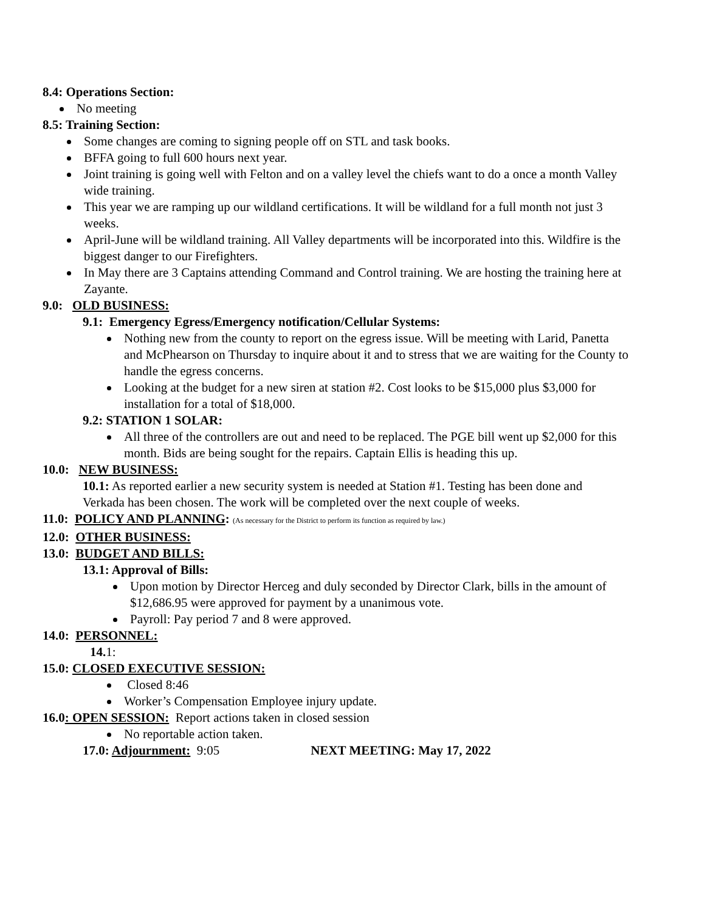8.4: Operations Section:
No meeting
8.5: Training Section:
Some changes are coming to signing people off on STL and task books.
BFFA going to full 600 hours next year.
Joint training is going well with Felton and on a valley level the chiefs want to do a once a month Valley wide training.
This year we are ramping up our wildland certifications. It will be wildland for a full month not just 3 weeks.
April-June will be wildland training. All Valley departments will be incorporated into this. Wildfire is the biggest danger to our Firefighters.
In May there are 3 Captains attending Command and Control training. We are hosting the training here at Zayante.
9.0: OLD BUSINESS:
9.1: Emergency Egress/Emergency notification/Cellular Systems:
Nothing new from the county to report on the egress issue. Will be meeting with Larid, Panetta and McPhearson on Thursday to inquire about it and to stress that we are waiting for the County to handle the egress concerns.
Looking at the budget for a new siren at station #2. Cost looks to be $15,000 plus $3,000 for installation for a total of $18,000.
9.2: STATION 1 SOLAR:
All three of the controllers are out and need to be replaced. The PGE bill went up $2,000 for this month. Bids are being sought for the repairs. Captain Ellis is heading this up.
10.0: NEW BUSINESS:
10.1: As reported earlier a new security system is needed at Station #1. Testing has been done and Verkada has been chosen. The work will be completed over the next couple of weeks.
11.0: POLICY AND PLANNING: (As necessary for the District to perform its function as required by law.)
12.0: OTHER BUSINESS:
13.0: BUDGET AND BILLS:
13.1: Approval of Bills:
Upon motion by Director Herceg and duly seconded by Director Clark, bills in the amount of $12,686.95 were approved for payment by a unanimous vote.
Payroll: Pay period 7 and 8 were approved.
14.0: PERSONNEL:
14. 1:
15.0: CLOSED EXECUTIVE SESSION:
Closed 8:46
Worker’s Compensation Employee injury update.
16.0: OPEN SESSION: Report actions taken in closed session
No reportable action taken.
17.0: Adjournment: 9:05 NEXT MEETING: May 17, 2022